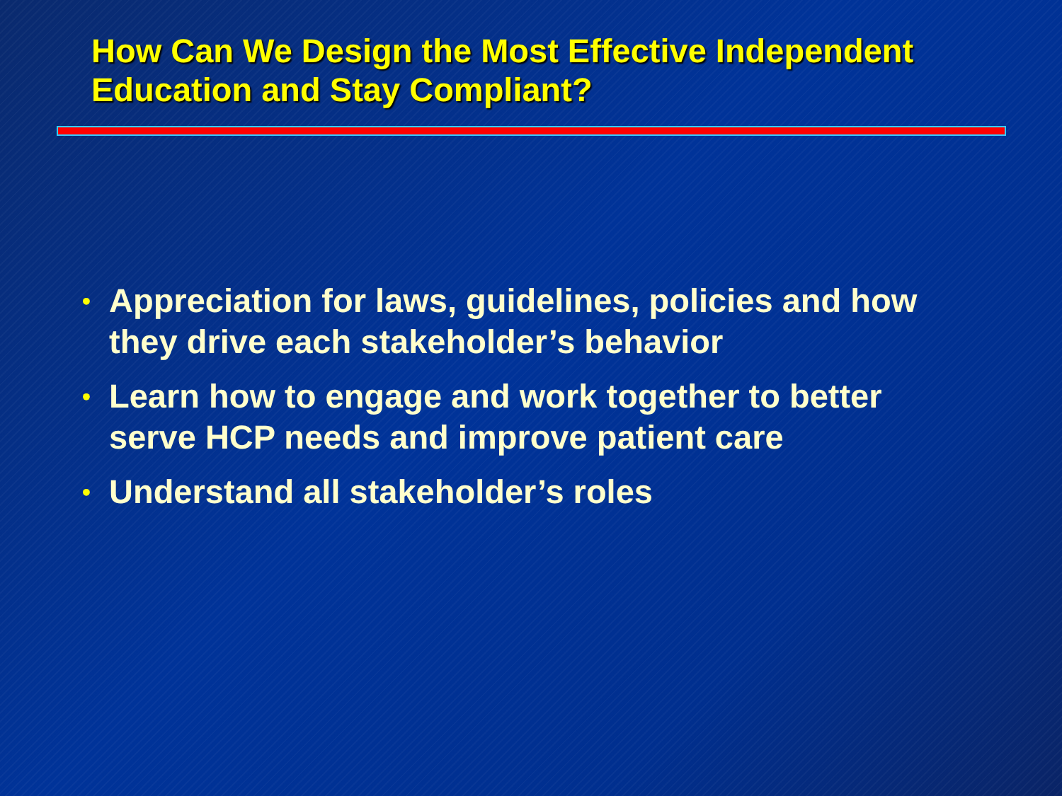How Can We Design the Most Effective Independent Education and Stay Compliant?
• Appreciation for laws, guidelines, policies and how they drive each stakeholder’s behavior
• Learn how to engage and work together to better serve HCP needs and improve patient care
• Understand all stakeholder’s roles